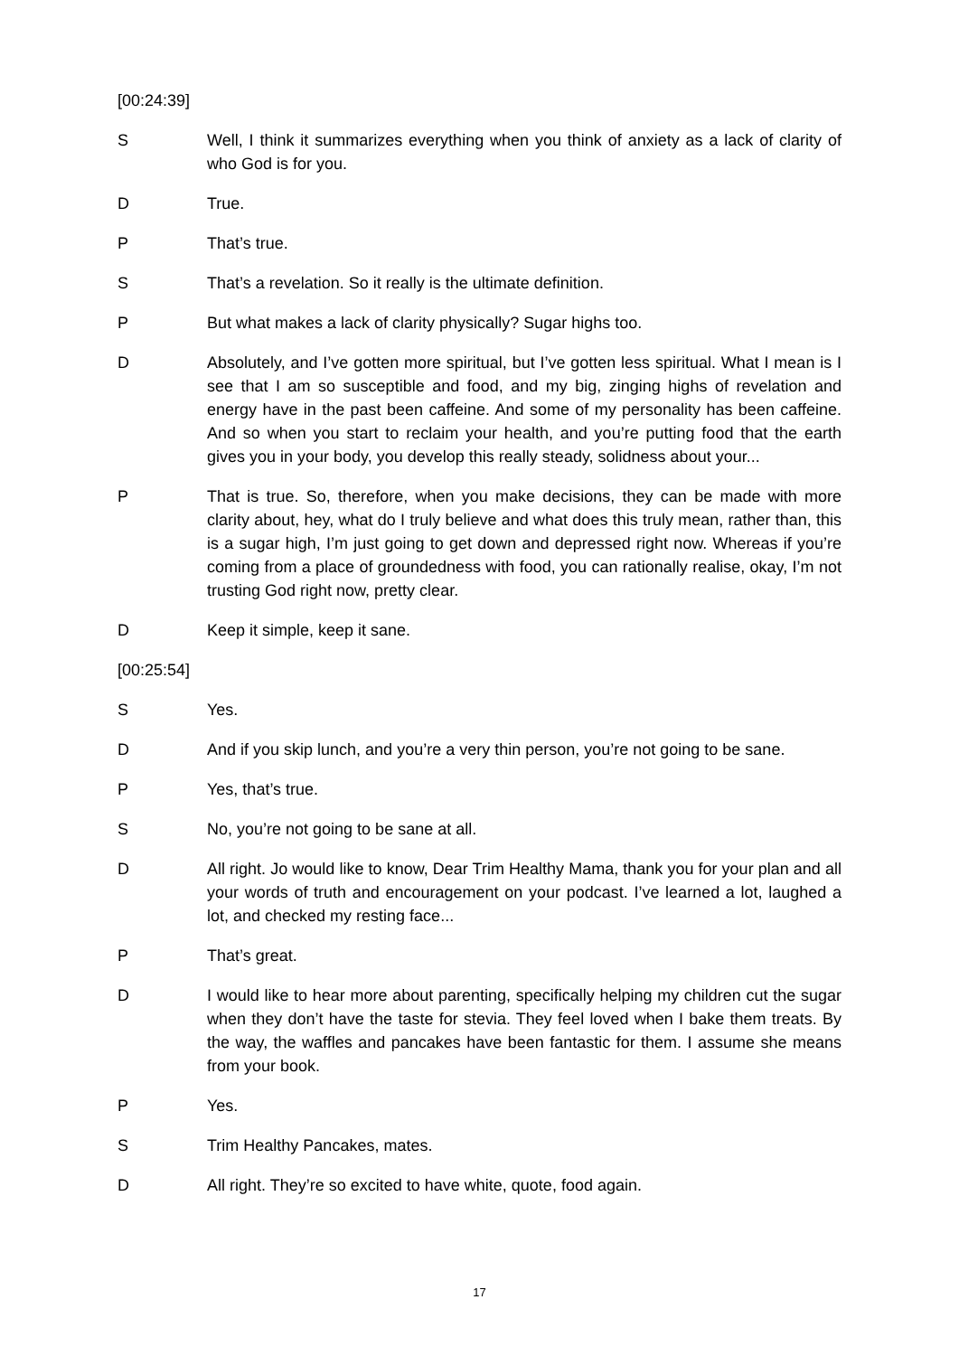[00:24:39]
S Well, I think it summarizes everything when you think of anxiety as a lack of clarity of who God is for you.
D True.
P That’s true.
S That’s a revelation. So it really is the ultimate definition.
P But what makes a lack of clarity physically? Sugar highs too.
D Absolutely, and I’ve gotten more spiritual, but I’ve gotten less spiritual. What I mean is I see that I am so susceptible and food, and my big, zinging highs of revelation and energy have in the past been caffeine. And some of my personality has been caffeine. And so when you start to reclaim your health, and you’re putting food that the earth gives you in your body, you develop this really steady, solidness about your...
P That is true. So, therefore, when you make decisions, they can be made with more clarity about, hey, what do I truly believe and what does this truly mean, rather than, this is a sugar high, I’m just going to get down and depressed right now. Whereas if you’re coming from a place of groundedness with food, you can rationally realise, okay, I’m not trusting God right now, pretty clear.
D Keep it simple, keep it sane.
[00:25:54]
S Yes.
D And if you skip lunch, and you’re a very thin person, you’re not going to be sane.
P Yes, that’s true.
S No, you’re not going to be sane at all.
D All right. Jo would like to know, Dear Trim Healthy Mama, thank you for your plan and all your words of truth and encouragement on your podcast. I’ve learned a lot, laughed a lot, and checked my resting face...
P That’s great.
D I would like to hear more about parenting, specifically helping my children cut the sugar when they don’t have the taste for stevia. They feel loved when I bake them treats. By the way, the waffles and pancakes have been fantastic for them. I assume she means from your book.
P Yes.
S Trim Healthy Pancakes, mates.
D All right. They’re so excited to have white, quote, food again.
17